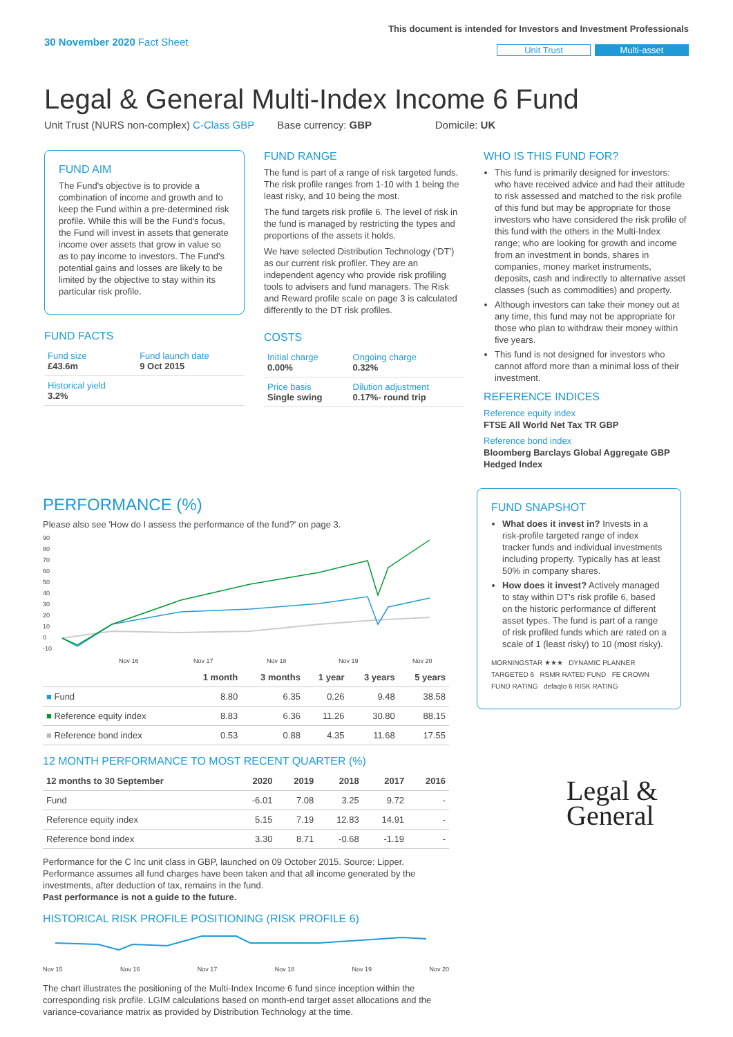30 November 2020 Fact Sheet
This document is intended for Investors and Investment Professionals
Unit Trust Multi-asset
Legal & General Multi-Index Income 6 Fund
Unit Trust (NURS non-complex) C-Class GBP Base currency: GBP Domicile: UK
FUND AIM
The Fund's objective is to provide a combination of income and growth and to keep the Fund within a pre-determined risk profile. While this will be the Fund's focus, the Fund will invest in assets that generate income over assets that grow in value so as to pay income to investors. The Fund's potential gains and losses are likely to be limited by the objective to stay within its particular risk profile.
FUND FACTS
| Fund size £43.6m | Fund launch date 9 Oct 2015 |
| Historical yield 3.2% | |
FUND RANGE
The fund is part of a range of risk targeted funds. The risk profile ranges from 1-10 with 1 being the least risky, and 10 being the most.
The fund targets risk profile 6. The level of risk in the fund is managed by restricting the types and proportions of the assets it holds.
We have selected Distribution Technology ('DT') as our current risk profiler. They are an independent agency who provide risk profiling tools to advisers and fund managers. The Risk and Reward profile scale on page 3 is calculated differently to the DT risk profiles.
COSTS
| Initial charge 0.00% | Ongoing charge 0.32% |
| Price basis Single swing | Dilution adjustment 0.17%- round trip |
WHO IS THIS FUND FOR?
This fund is primarily designed for investors: who have received advice and had their attitude to risk assessed and matched to the risk profile of this fund but may be appropriate for those investors who have considered the risk profile of this fund with the others in the Multi-Index range; who are looking for growth and income from an investment in bonds, shares in companies, money market instruments, deposits, cash and indirectly to alternative asset classes (such as commodities) and property.
Although investors can take their money out at any time, this fund may not be appropriate for those who plan to withdraw their money within five years.
This fund is not designed for investors who cannot afford more than a minimal loss of their investment.
REFERENCE INDICES
Reference equity index
FTSE All World Net Tax TR GBP
Reference bond index
Bloomberg Barclays Global Aggregate GBP Hedged Index
PERFORMANCE (%)
Please also see 'How do I assess the performance of the fund?' on page 3.
90
80
70
60
50
40
30
20
10
0
-10
Nov 16
Nov 17
Nov 18
Nov 19
Nov 20
| | 1 month | 3 months | 1 year | 3 years | 5 years |
| --- | --- | --- | --- | --- | --- |
| ■ Fund | 8.80 | 6.35 | 0.26 | 9.48 | 38.58 |
| ■ Reference equity index | 8.83 | 6.36 | 11.26 | 30.80 | 88.15 |
| ■ Reference bond index | 0.53 | 0.88 | 4.35 | 11.68 | 17.55 |
12 MONTH PERFORMANCE TO MOST RECENT QUARTER (%)
| 12 months to 30 September | 2020 | 2019 | 2018 | 2017 | 2016 |
| --- | --- | --- | --- | --- | --- |
| Fund | -6.01 | 7.08 | 3.25 | 9.72 | - |
| Reference equity index | 5.15 | 7.19 | 12.83 | 14.91 | - |
| Reference bond index | 3.30 | 8.71 | -0.68 | -1.19 | - |
Performance for the C Inc unit class in GBP, launched on 09 October 2015. Source: Lipper. Performance assumes all fund charges have been taken and that all income generated by the investments, after deduction of tax, remains in the fund.
Past performance is not a guide to the future.
HISTORICAL RISK PROFILE POSITIONING (RISK PROFILE 6)
Nov 15 Nov 16 Nov 17 Nov 18 Nov 19 Nov 20
The chart illustrates the positioning of the Multi-Index Income 6 fund since inception within the corresponding risk profile. LGIM calculations based on month-end target asset allocations and the variance-covariance matrix as provided by Distribution Technology at the time.
FUND SNAPSHOT
What does it invest in? Invests in a risk-profile targeted range of index tracker funds and individual investments including property. Typically has at least 50% in company shares.
How does it invest? Actively managed to stay within DT's risk profile 6, based on the historic performance of different asset types. The fund is part of a range of risk profiled funds which are rated on a scale of 1 (least risky) to 10 (most risky).
MORNINGSTAR ★★★ DYNAMIC PLANNER TARGETED 6 RSMR RATED FUND FE CROWN FUND RATING defaqto 6 RISK RATING
Legal &
General